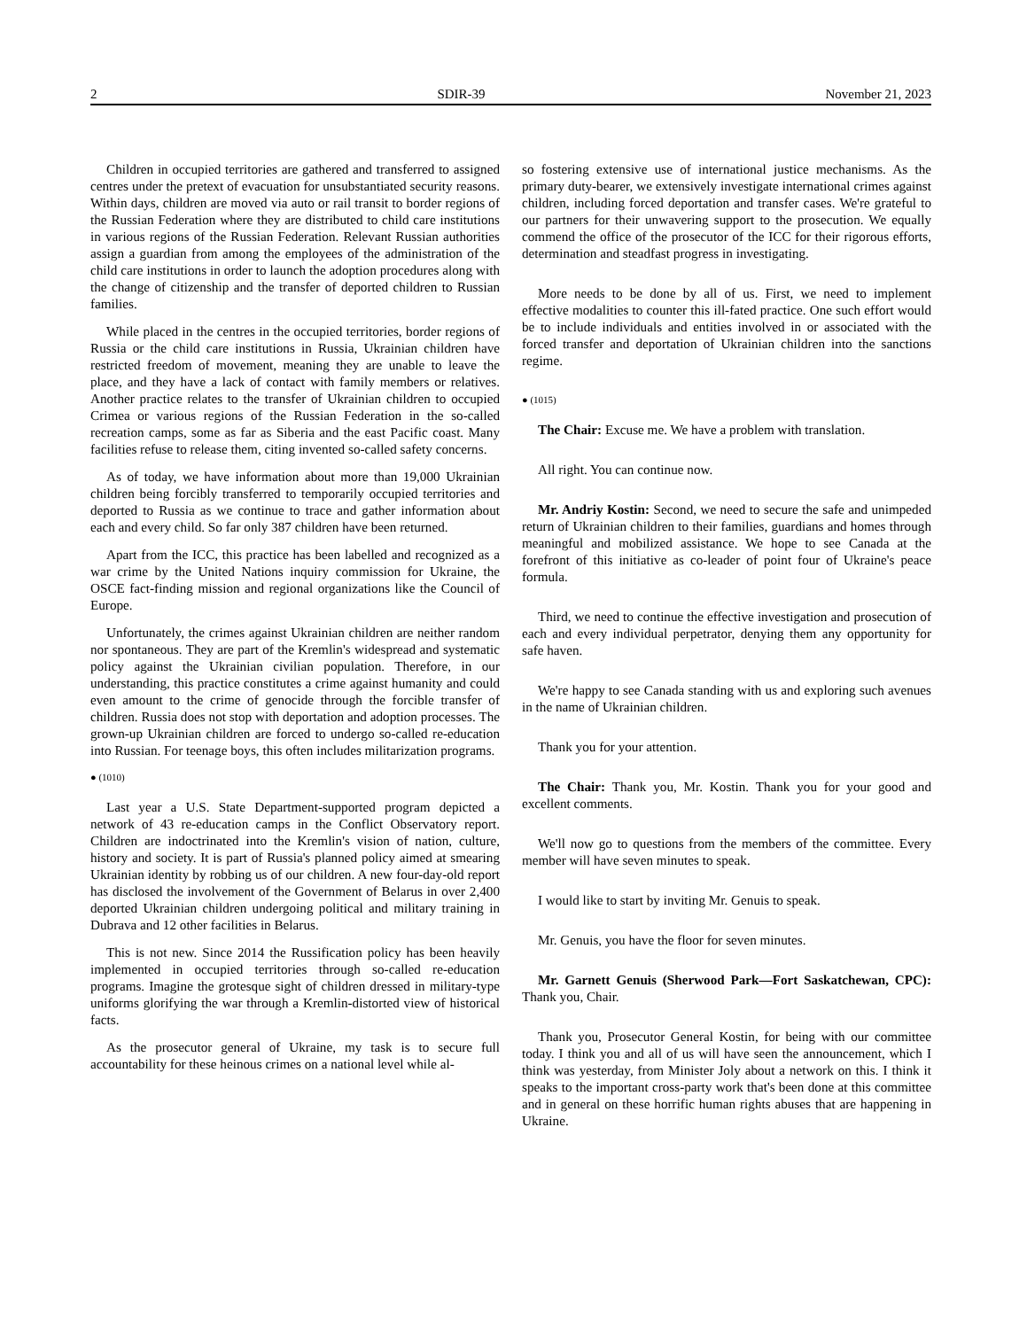2 SDIR-39 November 21, 2023
Children in occupied territories are gathered and transferred to assigned centres under the pretext of evacuation for unsubstantiated security reasons. Within days, children are moved via auto or rail transit to border regions of the Russian Federation where they are distributed to child care institutions in various regions of the Russian Federation. Relevant Russian authorities assign a guardian from among the employees of the administration of the child care institutions in order to launch the adoption procedures along with the change of citizenship and the transfer of deported children to Russian families.
While placed in the centres in the occupied territories, border regions of Russia or the child care institutions in Russia, Ukrainian children have restricted freedom of movement, meaning they are unable to leave the place, and they have a lack of contact with family members or relatives. Another practice relates to the transfer of Ukrainian children to occupied Crimea or various regions of the Russian Federation in the so-called recreation camps, some as far as Siberia and the east Pacific coast. Many facilities refuse to release them, citing invented so-called safety concerns.
As of today, we have information about more than 19,000 Ukrainian children being forcibly transferred to temporarily occupied territories and deported to Russia as we continue to trace and gather information about each and every child. So far only 387 children have been returned.
Apart from the ICC, this practice has been labelled and recognized as a war crime by the United Nations inquiry commission for Ukraine, the OSCE fact-finding mission and regional organizations like the Council of Europe.
Unfortunately, the crimes against Ukrainian children are neither random nor spontaneous. They are part of the Kremlin's widespread and systematic policy against the Ukrainian civilian population. Therefore, in our understanding, this practice constitutes a crime against humanity and could even amount to the crime of genocide through the forcible transfer of children. Russia does not stop with deportation and adoption processes. The grown-up Ukrainian children are forced to undergo so-called re-education into Russian. For teenage boys, this often includes militarization programs.
● (1010)
Last year a U.S. State Department-supported program depicted a network of 43 re-education camps in the Conflict Observatory report. Children are indoctrinated into the Kremlin's vision of nation, culture, history and society. It is part of Russia's planned policy aimed at smearing Ukrainian identity by robbing us of our children. A new four-day-old report has disclosed the involvement of the Government of Belarus in over 2,400 deported Ukrainian children undergoing political and military training in Dubrava and 12 other facilities in Belarus.
This is not new. Since 2014 the Russification policy has been heavily implemented in occupied territories through so-called re-education programs. Imagine the grotesque sight of children dressed in military-type uniforms glorifying the war through a Kremlin-distorted view of historical facts.
As the prosecutor general of Ukraine, my task is to secure full accountability for these heinous crimes on a national level while al-
so fostering extensive use of international justice mechanisms. As the primary duty-bearer, we extensively investigate international crimes against children, including forced deportation and transfer cases. We're grateful to our partners for their unwavering support to the prosecution. We equally commend the office of the prosecutor of the ICC for their rigorous efforts, determination and steadfast progress in investigating.
More needs to be done by all of us. First, we need to implement effective modalities to counter this ill-fated practice. One such effort would be to include individuals and entities involved in or associated with the forced transfer and deportation of Ukrainian children into the sanctions regime.
● (1015)
The Chair: Excuse me. We have a problem with translation.
All right. You can continue now.
Mr. Andriy Kostin: Second, we need to secure the safe and unimpeded return of Ukrainian children to their families, guardians and homes through meaningful and mobilized assistance. We hope to see Canada at the forefront of this initiative as co-leader of point four of Ukraine's peace formula.
Third, we need to continue the effective investigation and prosecution of each and every individual perpetrator, denying them any opportunity for safe haven.
We're happy to see Canada standing with us and exploring such avenues in the name of Ukrainian children.
Thank you for your attention.
The Chair: Thank you, Mr. Kostin. Thank you for your good and excellent comments.
We'll now go to questions from the members of the committee. Every member will have seven minutes to speak.
I would like to start by inviting Mr. Genuis to speak.
Mr. Genuis, you have the floor for seven minutes.
Mr. Garnett Genuis (Sherwood Park—Fort Saskatchewan, CPC): Thank you, Chair.
Thank you, Prosecutor General Kostin, for being with our committee today. I think you and all of us will have seen the announcement, which I think was yesterday, from Minister Joly about a network on this. I think it speaks to the important cross-party work that's been done at this committee and in general on these horrific human rights abuses that are happening in Ukraine.